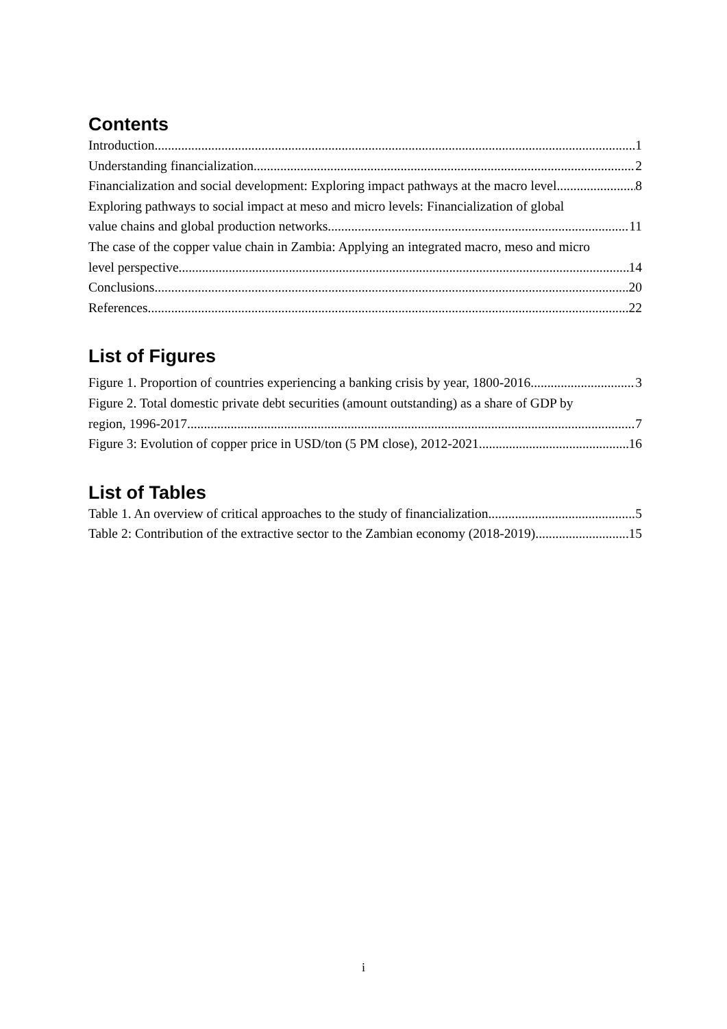Contents
Introduction 1
Understanding financialization 2
Financialization and social development: Exploring impact pathways at the macro level 8
Exploring pathways to social impact at meso and micro levels: Financialization of global
value chains and global production networks 11
The case of the copper value chain in Zambia: Applying an integrated macro, meso and micro
level perspective 14
Conclusions 20
References 22
List of Figures
Figure 1. Proportion of countries experiencing a banking crisis by year, 1800-2016 3
Figure 2. Total domestic private debt securities (amount outstanding) as a share of GDP by
region, 1996-2017 7
Figure 3: Evolution of copper price in USD/ton (5 PM close), 2012-2021 16
List of Tables
Table 1. An overview of critical approaches to the study of financialization 5
Table 2: Contribution of the extractive sector to the Zambian economy (2018-2019) 15
i